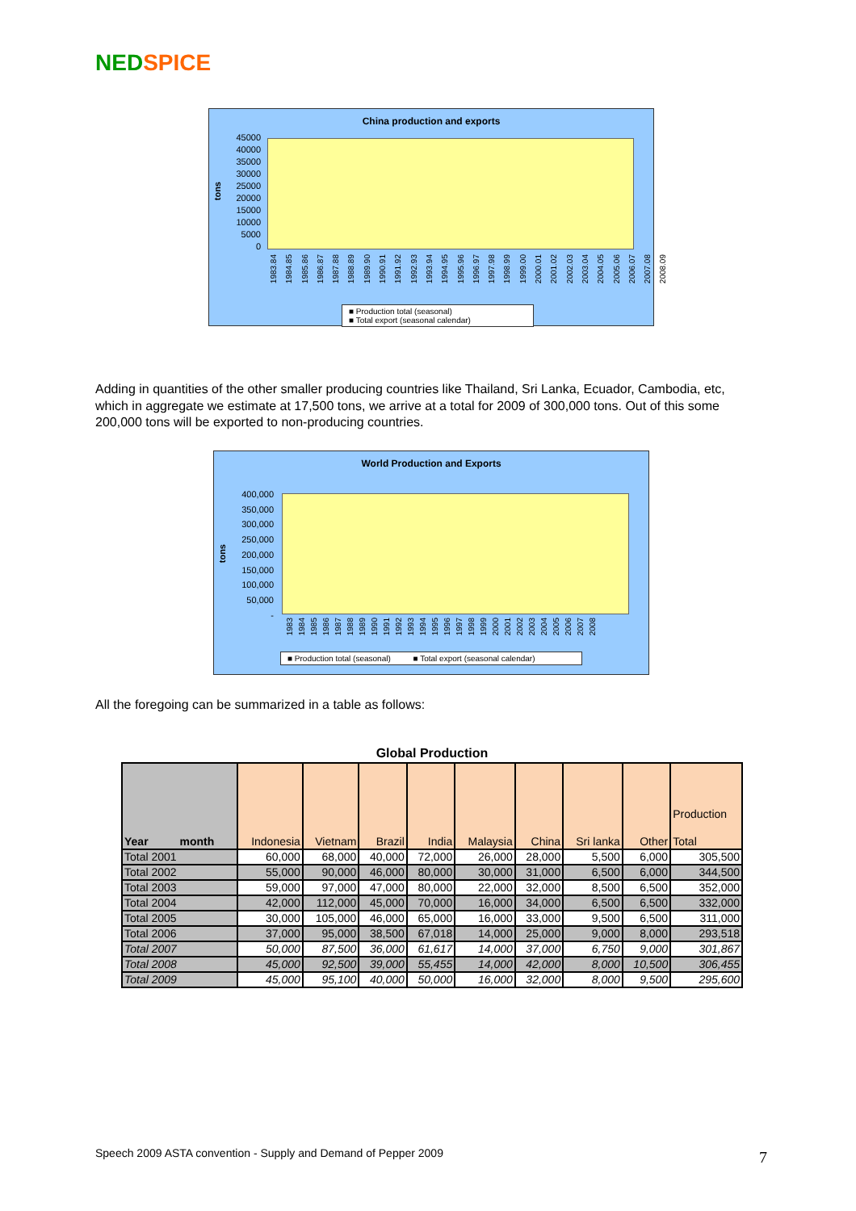NED SPICE
China production and exports
tons
45000
40000
35000
30000
25000
20000
15000
10000
5000
0
1983.84 1984.85 1985.86 1986.87 1987.88 1988.89 1989.90 1990.91 1991.92 1992.93 1993.94 1994.95 1995.96 1996.97 1997.98 1998.99 1999.00 2000.01 2001.02 2002.03 2003.04 2004.05 2005.06 2006.07 2007.08 2008.09
■ Production total (seasonal)
■ Total export (seasonal calendar)
Adding in quantities of the other smaller producing countries like Thailand, Sri Lanka, Ecuador, Cambodia, etc, which in aggregate we estimate at 17,500 tons, we arrive at a total for 2009 of 300,000 tons. Out of this some 200,000 tons will be exported to non-producing countries.
World Production and Exports
tons
400,000
350,000
300,000
250,000
200,000
150,000
100,000
50,000
-
1983 1984 1985 1986 1987 1988 1989 1990 1991 1992 1993 1994 1995 1996 1997 1998 1999 2000 2001 2002 2003 2004 2005 2006 2007 2008
■ Production total (seasonal) ■ Total export (seasonal calendar)
All the foregoing can be summarized in a table as follows:
Global Production
| Year month | Indonesia | Vietnam | Brazil | India | Malaysia | China | Sri lanka | Other | Production Total |
| --- | --- | --- | --- | --- | --- | --- | --- | --- | --- |
| Total 2001 | 60,000 | 68,000 | 40,000 | 72,000 | 26,000 | 28,000 | 5,500 | 6,000 | 305,500 |
| Total 2002 | 55,000 | 90,000 | 46,000 | 80,000 | 30,000 | 31,000 | 6,500 | 6,000 | 344,500 |
| Total 2003 | 59,000 | 97,000 | 47,000 | 80,000 | 22,000 | 32,000 | 8,500 | 6,500 | 352,000 |
| Total 2004 | 42,000 | 112,000 | 45,000 | 70,000 | 16,000 | 34,000 | 6,500 | 6,500 | 332,000 |
| Total 2005 | 30,000 | 105,000 | 46,000 | 65,000 | 16,000 | 33,000 | 9,500 | 6,500 | 311,000 |
| Total 2006 | 37,000 | 95,000 | 38,500 | 67,018 | 14,000 | 25,000 | 9,000 | 8,000 | 293,518 |
| Total 2007 | 50,000 | 87,500 | 36,000 | 61,617 | 14,000 | 37,000 | 6,750 | 9,000 | 301,867 |
| Total 2008 | 45,000 | 92,500 | 39,000 | 55,455 | 14,000 | 42,000 | 8,000 | 10,500 | 306,455 |
| Total 2009 | 45,000 | 95,100 | 40,000 | 50,000 | 16,000 | 32,000 | 8,000 | 9,500 | 295,600 |
Speech 2009 ASTA convention - Supply and Demand of Pepper 2009
7